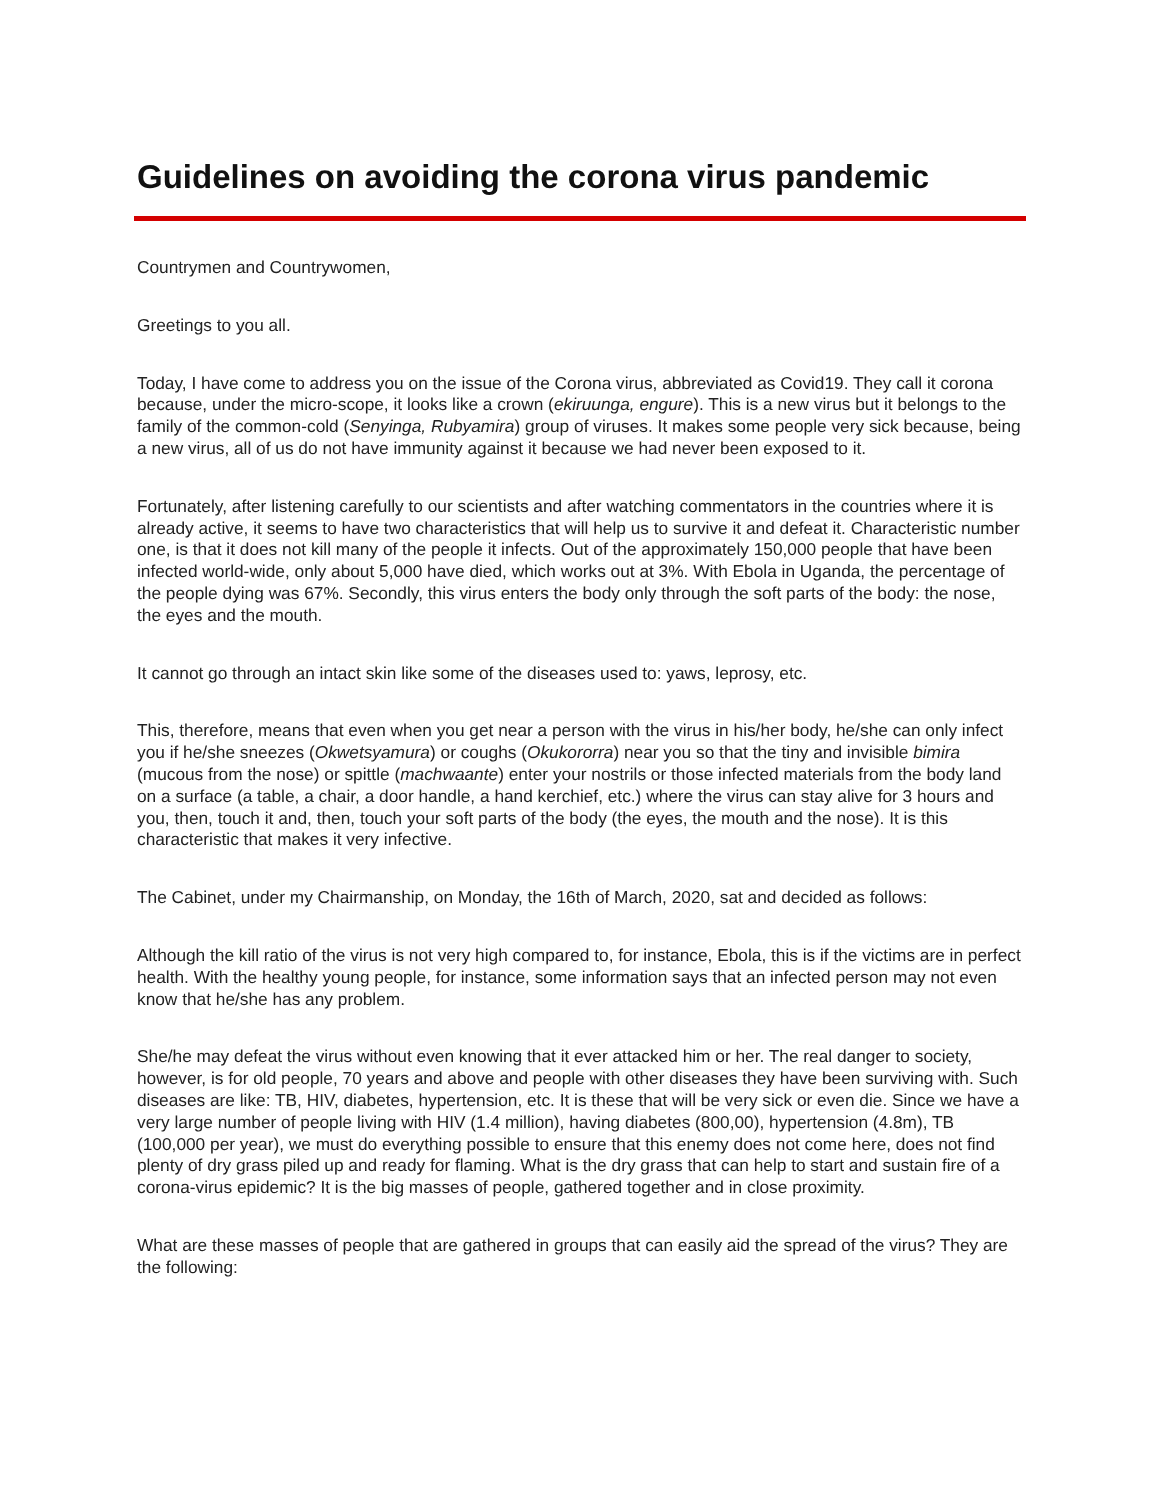Guidelines on avoiding the corona virus pandemic
Countrymen and Countrywomen,
Greetings to you all.
Today, I have come to address you on the issue of the Corona virus, abbreviated as Covid19. They call it corona because, under the micro-scope, it looks like a crown (ekiruunga, engure). This is a new virus but it belongs to the family of the common-cold (Senyinga, Rubyamira) group of viruses. It makes some people very sick because, being a new virus, all of us do not have immunity against it because we had never been exposed to it.
Fortunately, after listening carefully to our scientists and after watching commentators in the countries where it is already active, it seems to have two characteristics that will help us to survive it and defeat it. Characteristic number one, is that it does not kill many of the people it infects. Out of the approximately 150,000 people that have been infected world-wide, only about 5,000 have died, which works out at 3%. With Ebola in Uganda, the percentage of the people dying was 67%. Secondly, this virus enters the body only through the soft parts of the body: the nose, the eyes and the mouth.
It cannot go through an intact skin like some of the diseases used to: yaws, leprosy, etc.
This, therefore, means that even when you get near a person with the virus in his/her body, he/she can only infect you if he/she sneezes (Okwetsyamura) or coughs (Okukororra) near you so that the tiny and invisible bimira (mucous from the nose) or spittle (machwaante) enter your nostrils or those infected materials from the body land on a surface (a table, a chair, a door handle, a hand kerchief, etc.) where the virus can stay alive for 3 hours and you, then, touch it and, then, touch your soft parts of the body (the eyes, the mouth and the nose). It is this characteristic that makes it very infective.
The Cabinet, under my Chairmanship, on Monday, the 16th of March, 2020, sat and decided as follows:
Although the kill ratio of the virus is not very high compared to, for instance, Ebola, this is if the victims are in perfect health. With the healthy young people, for instance, some information says that an infected person may not even know that he/she has any problem.
She/he may defeat the virus without even knowing that it ever attacked him or her. The real danger to society, however, is for old people, 70 years and above and people with other diseases they have been surviving with. Such diseases are like: TB, HIV, diabetes, hypertension, etc. It is these that will be very sick or even die. Since we have a very large number of people living with HIV (1.4 million), having diabetes (800,00), hypertension (4.8m), TB (100,000 per year), we must do everything possible to ensure that this enemy does not come here, does not find plenty of dry grass piled up and ready for flaming. What is the dry grass that can help to start and sustain fire of a corona-virus epidemic? It is the big masses of people, gathered together and in close proximity.
What are these masses of people that are gathered in groups that can easily aid the spread of the virus? They are the following: